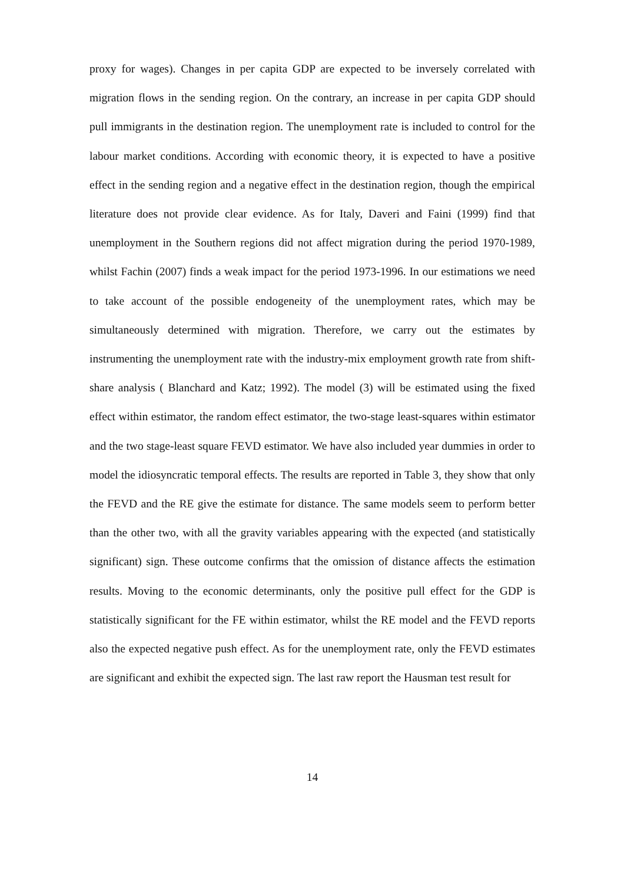proxy for wages). Changes in per capita GDP are expected to be inversely correlated with migration flows in the sending region. On the contrary, an increase in per capita GDP should pull immigrants in the destination region. The unemployment rate is included to control for the labour market conditions. According with economic theory, it is expected to have a positive effect in the sending region and a negative effect in the destination region, though the empirical literature does not provide clear evidence. As for Italy, Daveri and Faini (1999) find that unemployment in the Southern regions did not affect migration during the period 1970-1989, whilst Fachin (2007) finds a weak impact for the period 1973-1996. In our estimations we need to take account of the possible endogeneity of the unemployment rates, which may be simultaneously determined with migration. Therefore, we carry out the estimates by instrumenting the unemployment rate with the industry-mix employment growth rate from shift-share analysis ( Blanchard and Katz; 1992). The model (3) will be estimated using the fixed effect within estimator, the random effect estimator, the two-stage least-squares within estimator and the two stage-least square FEVD estimator. We have also included year dummies in order to model the idiosyncratic temporal effects. The results are reported in Table 3, they show that only the FEVD and the RE give the estimate for distance. The same models seem to perform better than the other two, with all the gravity variables appearing with the expected (and statistically significant) sign. These outcome confirms that the omission of distance affects the estimation results. Moving to the economic determinants, only the positive pull effect for the GDP is statistically significant for the FE within estimator, whilst the RE model and the FEVD reports also the expected negative push effect. As for the unemployment rate, only the FEVD estimates are significant and exhibit the expected sign. The last raw report the Hausman test result for
14